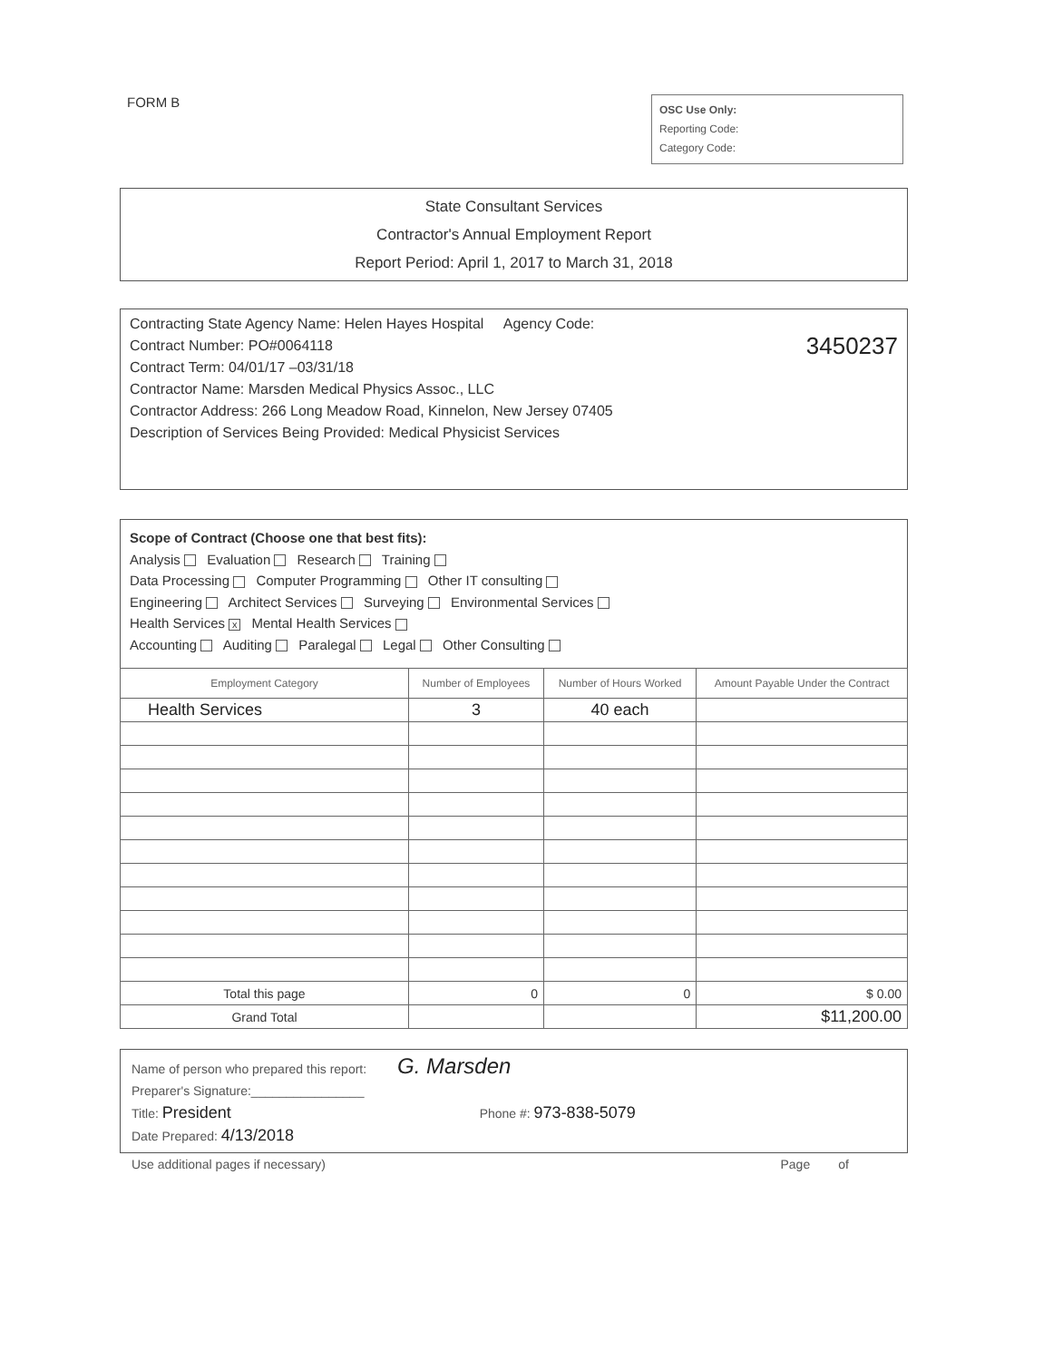FORM B
OSC Use Only:
Reporting Code:
Category Code:
State Consultant Services
Contractor's Annual Employment Report
Report Period: April 1, 2017 to March 31, 2018
Contracting State Agency Name: Helen Hayes Hospital Agency Code:
Contract Number: PO#0064118 3450237
Contract Term: 04/01/17 –03/31/18
Contractor Name: Marsden Medical Physics Assoc., LLC
Contractor Address: 266 Long Meadow Road, Kinnelon, New Jersey 07405
Description of Services Being Provided: Medical Physicist Services
Scope of Contract (Choose one that best fits):
Analysis Evaluation Research Training
Data Processing Computer Programming Other IT consulting
Engineering Architect Services Surveying Environmental Services
Health Services x Mental Health Services
Accounting Auditing Paralegal Legal Other Consulting
| Employment Category | Number of Employees | Number of Hours Worked | Amount Payable Under the Contract |
| --- | --- | --- | --- |
| Health Services | 3 | 40 each | |
| Total this page | 0 | 0 | $ 0.00 |
| Grand Total | | | $11,200.00 |
Name of person who prepared this report: G. Marsden
Preparer's Signature:________________
Title: President Phone #: 973-838-5079
Date Prepared: 4/13/2018
Use additional pages if necessary) Page of